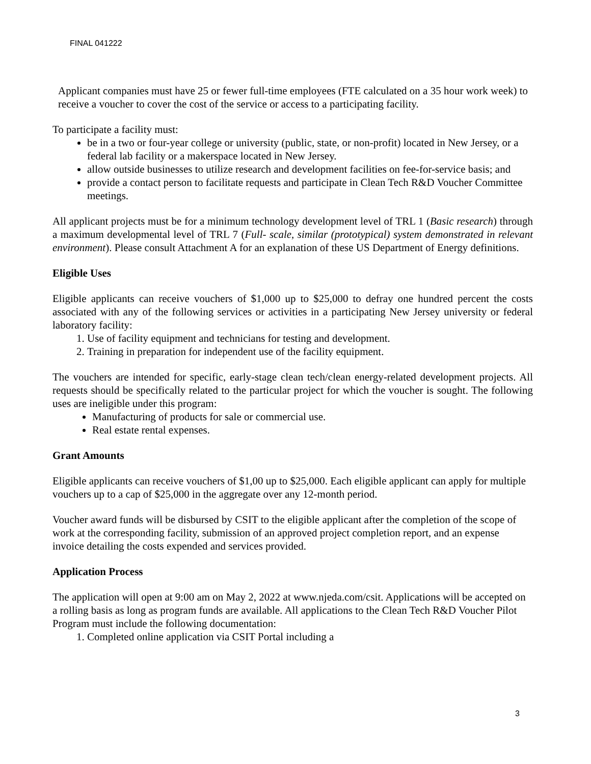FINAL 041222
Applicant companies must have 25 or fewer full-time employees (FTE calculated on a 35 hour work week) to receive a voucher to cover the cost of the service or access to a participating facility.
To participate a facility must:
be in a two or four-year college or university (public, state, or non-profit) located in New Jersey, or a federal lab facility or a makerspace located in New Jersey.
allow outside businesses to utilize research and development facilities on fee-for-service basis; and
provide a contact person to facilitate requests and participate in Clean Tech R&D Voucher Committee meetings.
All applicant projects must be for a minimum technology development level of TRL 1 (Basic research) through a maximum developmental level of TRL 7 (Full- scale, similar (prototypical) system demonstrated in relevant environment). Please consult Attachment A for an explanation of these US Department of Energy definitions.
Eligible Uses
Eligible applicants can receive vouchers of $1,000 up to $25,000 to defray one hundred percent the costs associated with any of the following services or activities in a participating New Jersey university or federal laboratory facility:
1. Use of facility equipment and technicians for testing and development.
2. Training in preparation for independent use of the facility equipment.
The vouchers are intended for specific, early-stage clean tech/clean energy-related development projects. All requests should be specifically related to the particular project for which the voucher is sought. The following uses are ineligible under this program:
Manufacturing of products for sale or commercial use.
Real estate rental expenses.
Grant Amounts
Eligible applicants can receive vouchers of $1,00 up to $25,000. Each eligible applicant can apply for multiple vouchers up to a cap of $25,000 in the aggregate over any 12-month period.
Voucher award funds will be disbursed by CSIT to the eligible applicant after the completion of the scope of work at the corresponding facility, submission of an approved project completion report, and an expense invoice detailing the costs expended and services provided.
Application Process
The application will open at 9:00 am on May 2, 2022 at www.njeda.com/csit. Applications will be accepted on a rolling basis as long as program funds are available. All applications to the Clean Tech R&D Voucher Pilot Program must include the following documentation:
1. Completed online application via CSIT Portal including a
3